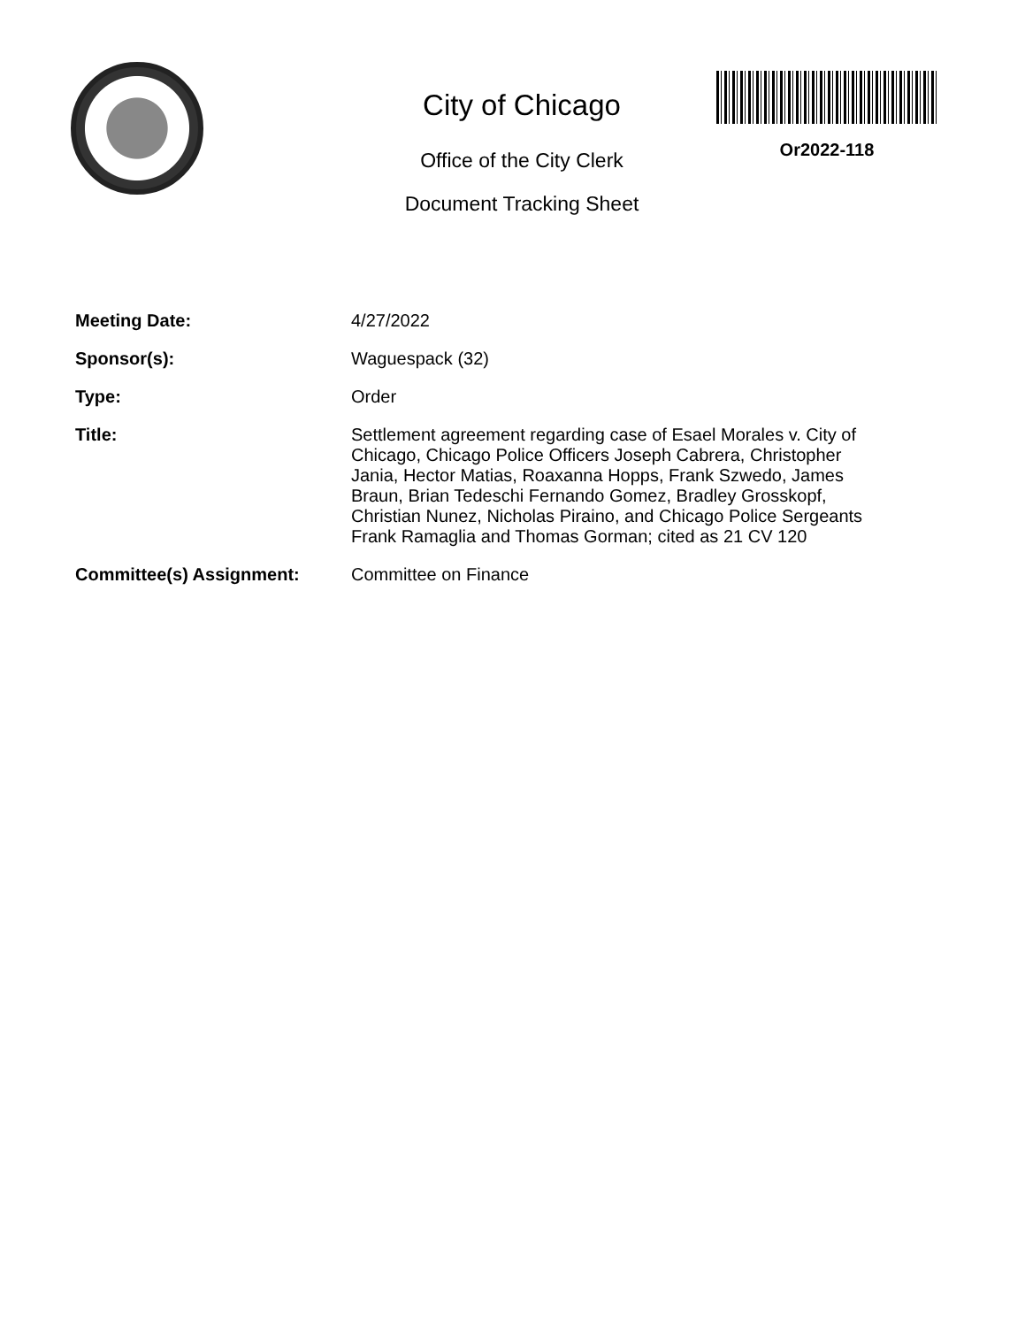City of Chicago
Office of the City Clerk
Document Tracking Sheet
Or2022-118
Meeting Date:
4/27/2022
Sponsor(s):
Waguespack (32)
Type:
Order
Title:
Settlement agreement regarding case of Esael Morales v. City of Chicago, Chicago Police Officers Joseph Cabrera, Christopher Jania, Hector Matias, Roaxanna Hopps, Frank Szwedo, James Braun, Brian Tedeschi Fernando Gomez, Bradley Grosskopf, Christian Nunez, Nicholas Piraino, and Chicago Police Sergeants Frank Ramaglia and Thomas Gorman; cited as 21 CV 120
Committee(s) Assignment:
Committee on Finance